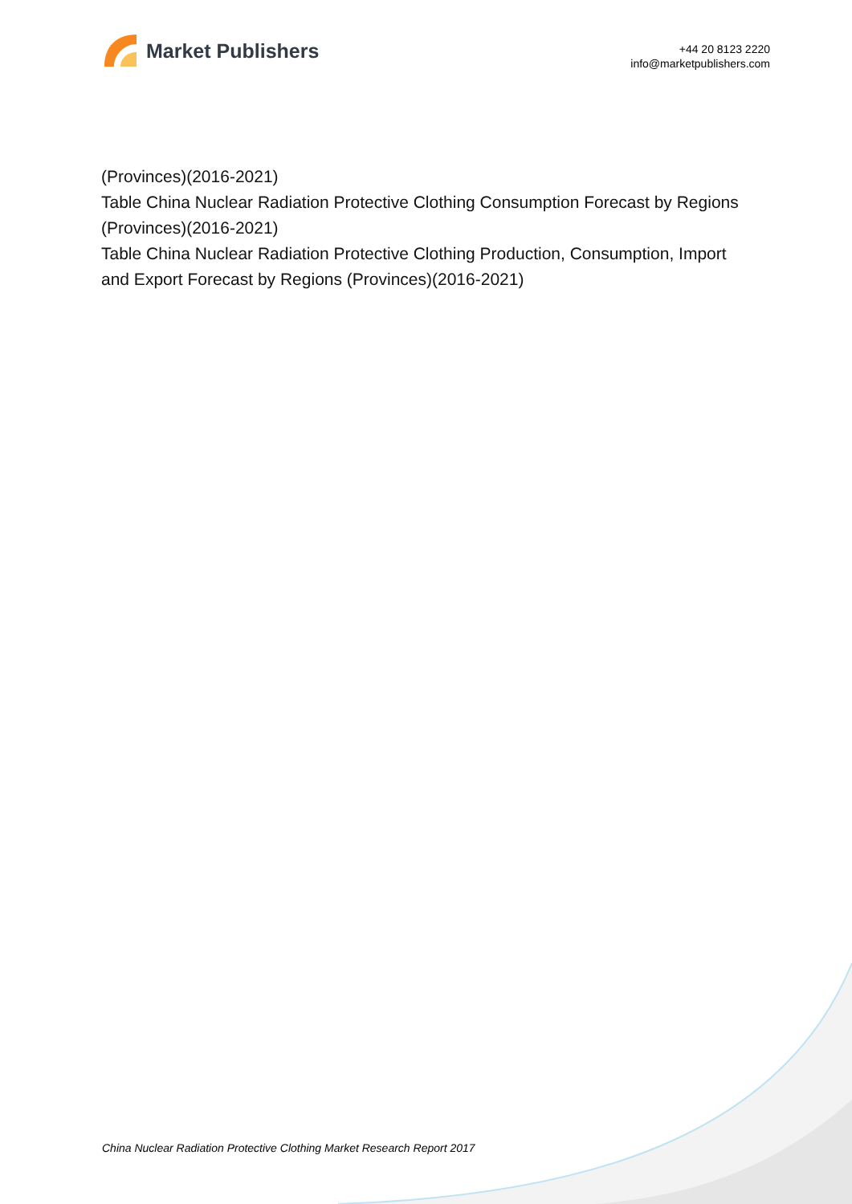Market Publishers
+44 20 8123 2220
info@marketpublishers.com
(Provinces)(2016-2021)
Table China Nuclear Radiation Protective Clothing Consumption Forecast by Regions (Provinces)(2016-2021)
Table China Nuclear Radiation Protective Clothing Production, Consumption, Import and Export Forecast by Regions (Provinces)(2016-2021)
China Nuclear Radiation Protective Clothing Market Research Report 2017